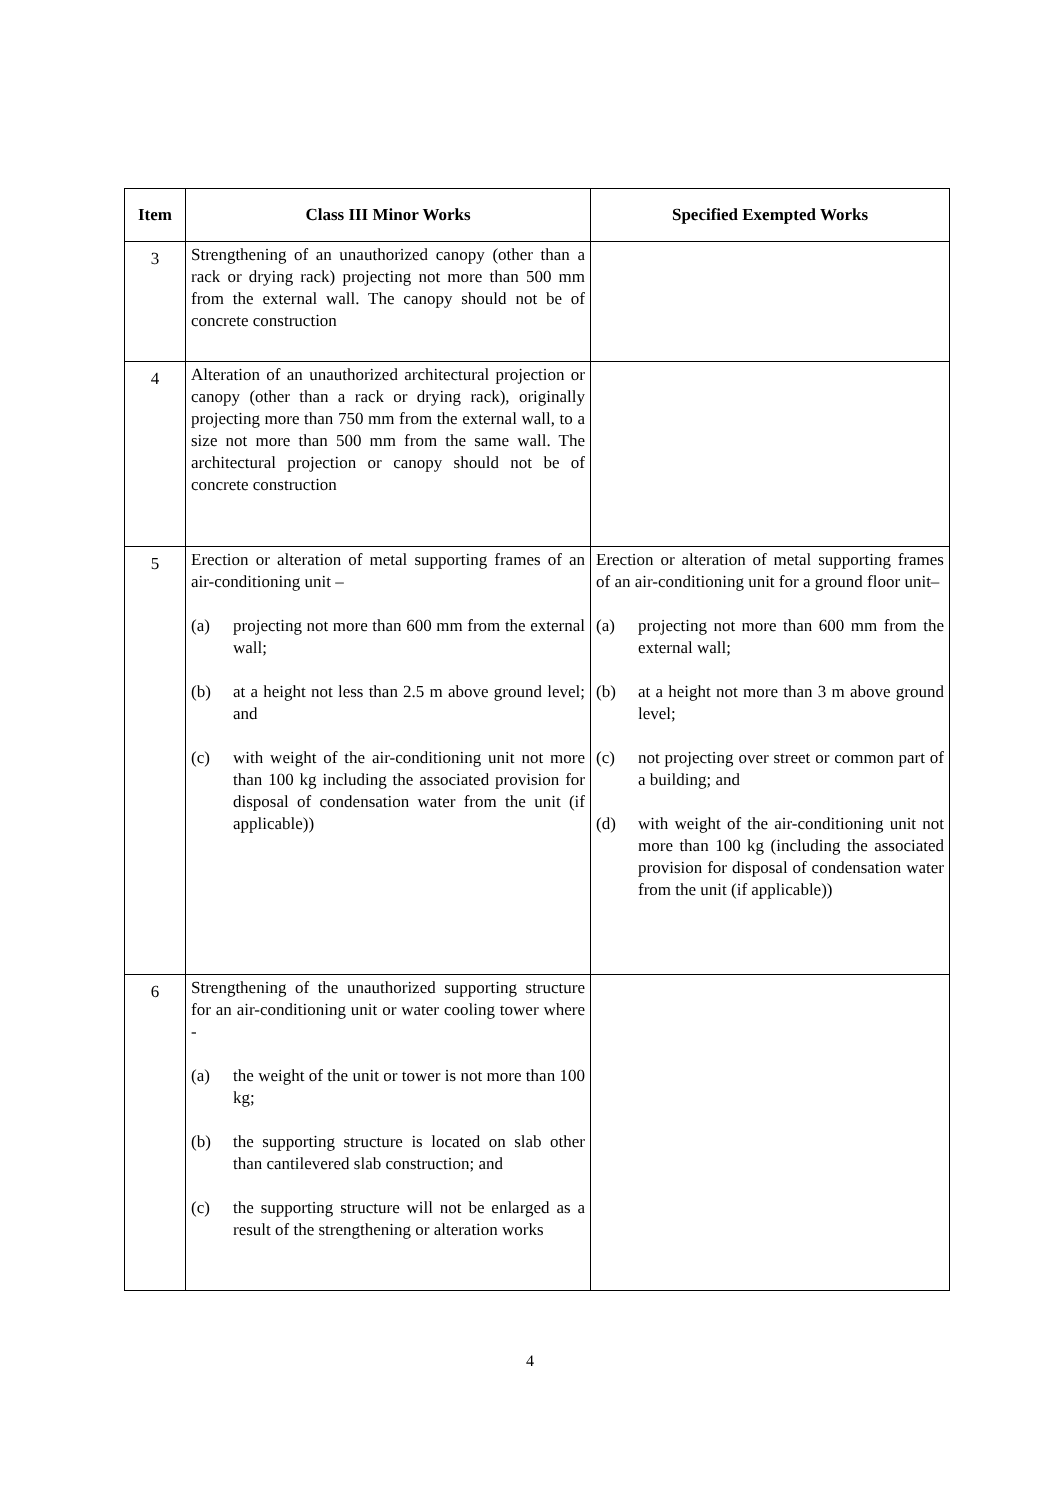| Item | Class III Minor Works | Specified Exempted Works |
| --- | --- | --- |
| 3 | Strengthening of an unauthorized canopy (other than a rack or drying rack) projecting not more than 500 mm from the external wall. The canopy should not be of concrete construction | |
| 4 | Alteration of an unauthorized architectural projection or canopy (other than a rack or drying rack), originally projecting more than 750 mm from the external wall, to a size not more than 500 mm from the same wall. The architectural projection or canopy should not be of concrete construction | |
| 5 | Erection or alteration of metal supporting frames of an air-conditioning unit – (a) projecting not more than 600 mm from the external wall; (b) at a height not less than 2.5 m above ground level; and (c) with weight of the air-conditioning unit not more than 100 kg including the associated provision for disposal of condensation water from the unit (if applicable)) | Erection or alteration of metal supporting frames of an air-conditioning unit for a ground floor unit– (a) projecting not more than 600 mm from the external wall; (b) at a height not more than 3 m above ground level; (c) not projecting over street or common part of a building; and (d) with weight of the air-conditioning unit not more than 100 kg (including the associated provision for disposal of condensation water from the unit (if applicable)) |
| 6 | Strengthening of the unauthorized supporting structure for an air-conditioning unit or water cooling tower where - (a) the weight of the unit or tower is not more than 100 kg; (b) the supporting structure is located on slab other than cantilevered slab construction; and (c) the supporting structure will not be enlarged as a result of the strengthening or alteration works | |
4